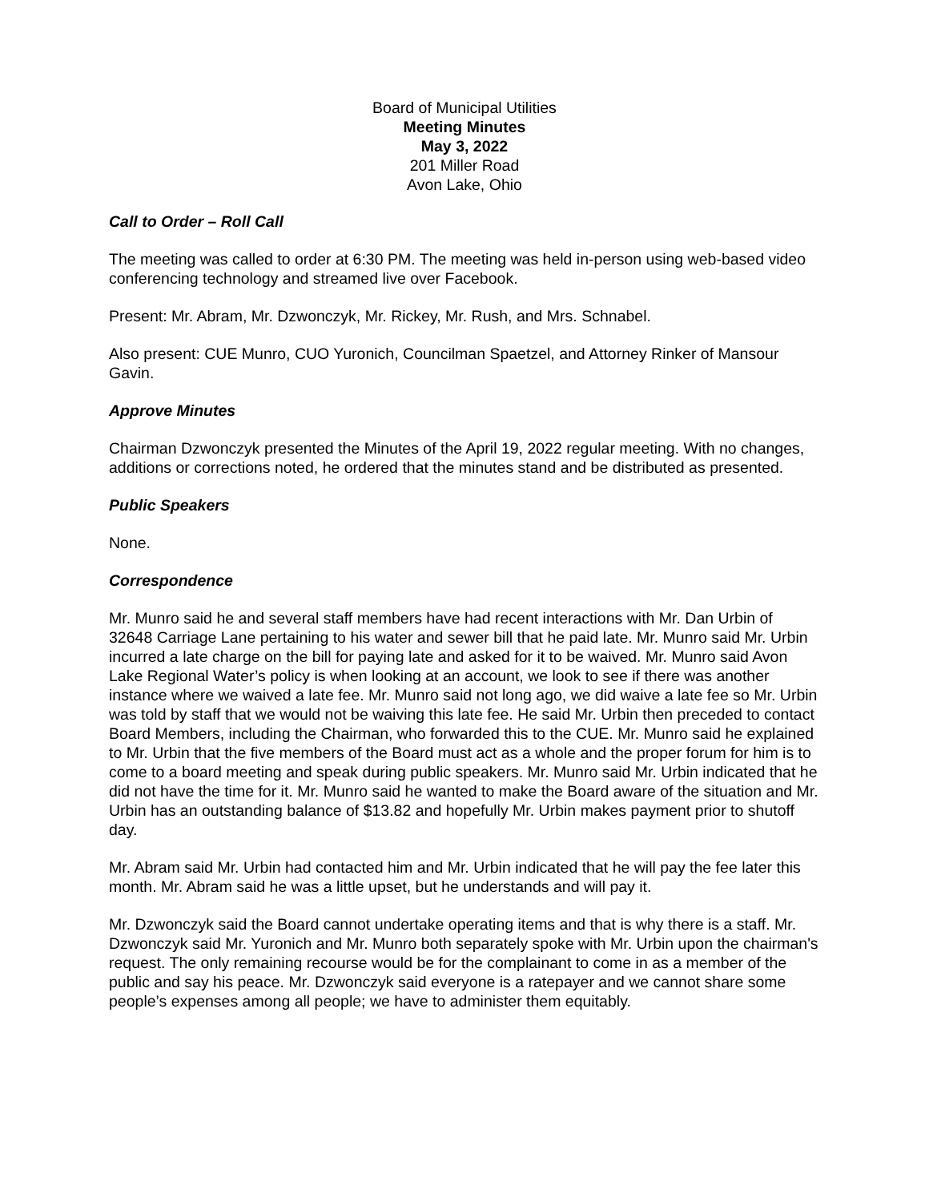Board of Municipal Utilities
Meeting Minutes
May 3, 2022
201 Miller Road
Avon Lake, Ohio
Call to Order – Roll Call
The meeting was called to order at 6:30 PM. The meeting was held in-person using web-based video conferencing technology and streamed live over Facebook.
Present: Mr. Abram, Mr. Dzwonczyk, Mr. Rickey, Mr. Rush, and Mrs. Schnabel.
Also present: CUE Munro, CUO Yuronich, Councilman Spaetzel, and Attorney Rinker of Mansour Gavin.
Approve Minutes
Chairman Dzwonczyk presented the Minutes of the April 19, 2022 regular meeting. With no changes, additions or corrections noted, he ordered that the minutes stand and be distributed as presented.
Public Speakers
None.
Correspondence
Mr. Munro said he and several staff members have had recent interactions with Mr. Dan Urbin of 32648 Carriage Lane pertaining to his water and sewer bill that he paid late. Mr. Munro said Mr. Urbin incurred a late charge on the bill for paying late and asked for it to be waived. Mr. Munro said Avon Lake Regional Water’s policy is when looking at an account, we look to see if there was another instance where we waived a late fee. Mr. Munro said not long ago, we did waive a late fee so Mr. Urbin was told by staff that we would not be waiving this late fee. He said Mr. Urbin then preceded to contact Board Members, including the Chairman, who forwarded this to the CUE. Mr. Munro said he explained to Mr. Urbin that the five members of the Board must act as a whole and the proper forum for him is to come to a board meeting and speak during public speakers. Mr. Munro said Mr. Urbin indicated that he did not have the time for it. Mr. Munro said he wanted to make the Board aware of the situation and Mr. Urbin has an outstanding balance of $13.82 and hopefully Mr. Urbin makes payment prior to shutoff day.
Mr. Abram said Mr. Urbin had contacted him and Mr. Urbin indicated that he will pay the fee later this month. Mr. Abram said he was a little upset, but he understands and will pay it.
Mr. Dzwonczyk said the Board cannot undertake operating items and that is why there is a staff. Mr. Dzwonczyk said Mr. Yuronich and Mr. Munro both separately spoke with Mr. Urbin upon the chairman's request. The only remaining recourse would be for the complainant to come in as a member of the public and say his peace. Mr. Dzwonczyk said everyone is a ratepayer and we cannot share some people’s expenses among all people; we have to administer them equitably.